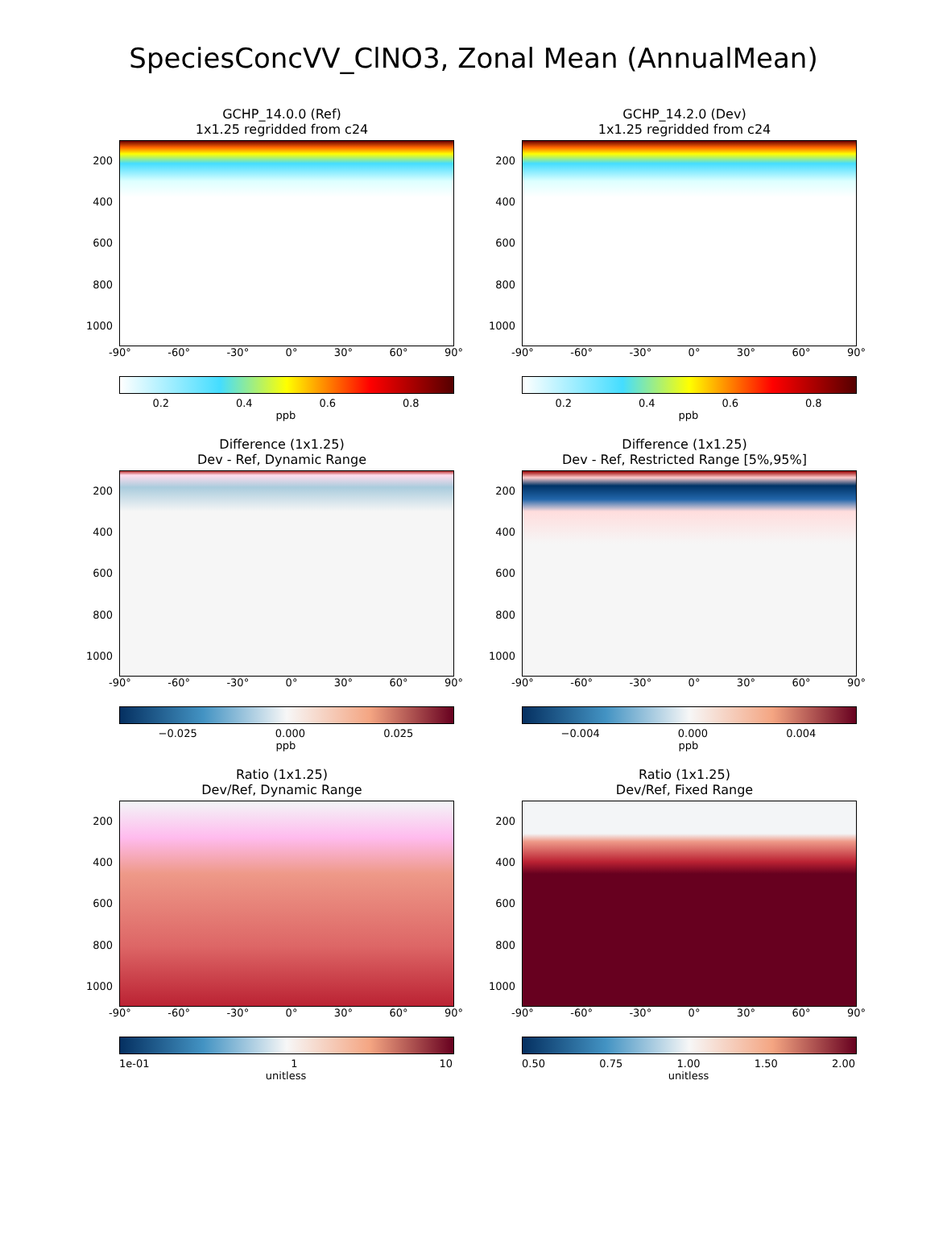SpeciesConcVV_ClNO3, Zonal Mean (AnnualMean)
GCHP_14.0.0 (Ref)
1x1.25 regridded from c24
200
400
600
800
1000
-90° -60° -30° 0° 30° 60° 90°
0.2 0.4 0.6 0.8
ppb
GCHP_14.2.0 (Dev)
1x1.25 regridded from c24
200
400
600
800
1000
-90° -60° -30° 0° 30° 60° 90°
0.2 0.4 0.6 0.8
ppb
Difference (1x1.25)
Dev - Ref, Dynamic Range
200
400
600
800
1000
-90° -60° -30° 0° 30° 60° 90°
−0.025 0.000 0.025
ppb
Difference (1x1.25)
Dev - Ref, Restricted Range [5%,95%]
200
400
600
800
1000
-90° -60° -30° 0° 30° 60° 90°
−0.004 0.000 0.004
ppb
Ratio (1x1.25)
Dev/Ref, Dynamic Range
200
400
600
800
1000
-90° -60° -30° 0° 30° 60° 90°
1e-01 1 10
unitless
Ratio (1x1.25)
Dev/Ref, Fixed Range
200
400
600
800
1000
-90° -60° -30° 0° 30° 60° 90°
0.50 0.75 1.00 1.50 2.00
unitless